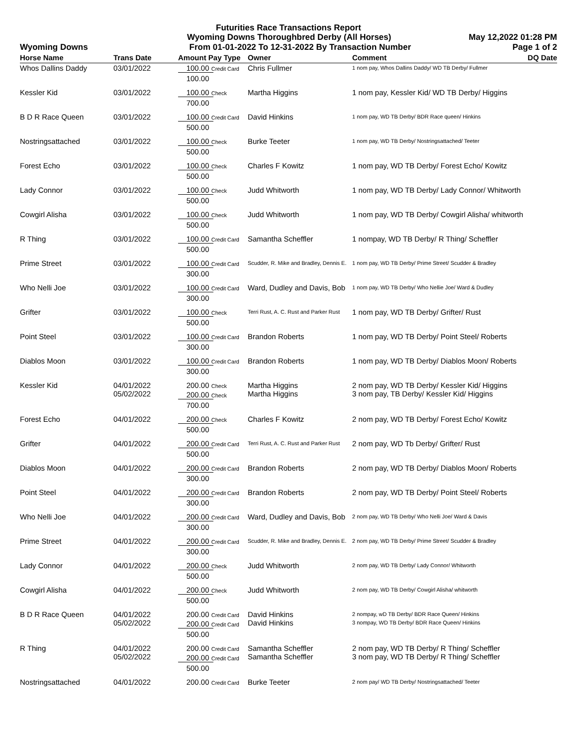Futurities Race Transactions Report
Wyoming Downs Thoroughbred Derby (All Horses) May 12,2022 01:28 PM
Wyoming Downs From 01-01-2022 To 12-31-2022 By Transaction Number Page 1 of 2
| Horse Name | Trans Date | Amount Pay Type | Owner | Comment | DQ Date |
| --- | --- | --- | --- | --- | --- |
| Whos Dallins Daddy | 03/01/2022 | 100.00 Credit Card | Chris Fullmer | 1 nom pay, Whos Dallins Daddy/ WD TB Derby/ Fullmer | |
| | | 100.00 | | | |
| Kessler Kid | 03/01/2022 | 100.00 Check | Martha Higgins | 1 nom pay, Kessler Kid/ WD TB Derby/ Higgins | |
| | | 700.00 | | | |
| B D R Race Queen | 03/01/2022 | 100.00 Credit Card | David Hinkins | 1 nom pay, WD TB Derby/ BDR Race queen/ Hinkins | |
| | | 500.00 | | | |
| Nostringsattached | 03/01/2022 | 100.00 Check | Burke Teeter | 1 nom pay, WD TB Derby/ Nostringsattached/ Teeter | |
| | | 500.00 | | | |
| Forest Echo | 03/01/2022 | 100.00 Check | Charles F Kowitz | 1 nom pay, WD TB Derby/ Forest Echo/ Kowitz | |
| | | 500.00 | | | |
| Lady Connor | 03/01/2022 | 100.00 Check | Judd Whitworth | 1 nom pay, WD TB Derby/ Lady Connor/ Whitworth | |
| | | 500.00 | | | |
| Cowgirl Alisha | 03/01/2022 | 100.00 Check | Judd Whitworth | 1 nom pay, WD TB Derby/ Cowgirl Alisha/ whitworth | |
| | | 500.00 | | | |
| R Thing | 03/01/2022 | 100.00 Credit Card | Samantha Scheffler | 1 nompay, WD TB Derby/ R Thing/ Scheffler | |
| | | 500.00 | | | |
| Prime Street | 03/01/2022 | 100.00 Credit Card | Scudder, R. Mike and Bradley, Dennis E. | 1 nom pay, WD TB Derby/ Prime Street/ Scudder & Bradley | |
| | | 300.00 | | | |
| Who Nelli Joe | 03/01/2022 | 100.00 Credit Card | Ward, Dudley and Davis, Bob | 1 nom pay, WD TB Derby/ Who Nellie Joe/ Ward & Dudley | |
| | | 300.00 | | | |
| Grifter | 03/01/2022 | 100.00 Check | Terri Rust, A. C. Rust and Parker Rust | 1 nom pay, WD TB Derby/ Grifter/ Rust | |
| | | 500.00 | | | |
| Point Steel | 03/01/2022 | 100.00 Credit Card | Brandon Roberts | 1 nom pay, WD TB Derby/ Point Steel/ Roberts | |
| | | 300.00 | | | |
| Diablos Moon | 03/01/2022 | 100.00 Credit Card | Brandon Roberts | 1 nom pay, WD TB Derby/ Diablos Moon/ Roberts | |
| | | 300.00 | | | |
| Kessler Kid | 04/01/2022 05/02/2022 | 200.00 Check 200.00 Check | Martha Higgins Martha Higgins | 2 nom pay, WD TB Derby/ Kessler Kid/ Higgins 3 nom pay, TB Derby/ Kessler Kid/ Higgins | |
| | | 700.00 | | | |
| Forest Echo | 04/01/2022 | 200.00 Check | Charles F Kowitz | 2 nom pay, WD TB Derby/ Forest Echo/ Kowitz | |
| | | 500.00 | | | |
| Grifter | 04/01/2022 | 200.00 Credit Card | Terri Rust, A. C. Rust and Parker Rust | 2 nom pay, WD Tb Derby/ Grifter/ Rust | |
| | | 500.00 | | | |
| Diablos Moon | 04/01/2022 | 200.00 Credit Card | Brandon Roberts | 2 nom pay, WD TB Derby/ Diablos Moon/ Roberts | |
| | | 300.00 | | | |
| Point Steel | 04/01/2022 | 200.00 Credit Card | Brandon Roberts | 2 nom pay, WD TB Derby/ Point Steel/ Roberts | |
| | | 300.00 | | | |
| Who Nelli Joe | 04/01/2022 | 200.00 Credit Card | Ward, Dudley and Davis, Bob | 2 nom pay, WD TB Derby/ Who Nelli Joe/ Ward & Davis | |
| | | 300.00 | | | |
| Prime Street | 04/01/2022 | 200.00 Credit Card | Scudder, R. Mike and Bradley, Dennis E. | 2 nom pay, WD TB Derby/ Prime Street/ Scudder & Bradley | |
| | | 300.00 | | | |
| Lady Connor | 04/01/2022 | 200.00 Check | Judd Whitworth | 2 nom pay, WD TB Derby/ Lady Connor/ Whitworth | |
| | | 500.00 | | | |
| Cowgirl Alisha | 04/01/2022 | 200.00 Check | Judd Whitworth | 2 nom pay, WD TB Derby/ Cowgirl Alisha/ whitworth | |
| | | 500.00 | | | |
| B D R Race Queen | 04/01/2022 05/02/2022 | 200.00 Credit Card 200.00 Credit Card | David Hinkins David Hinkins | 2 nompay, wD TB Derby/ BDR Race Queen/ Hinkins 3 nompay, WD TB Derby/ BDR Race Queen/ Hinkins | |
| | | 500.00 | | | |
| R Thing | 04/01/2022 05/02/2022 | 200.00 Credit Card 200.00 Credit Card | Samantha Scheffler Samantha Scheffler | 2 nom pay, WD TB Derby/ R Thing/ Scheffler 3 nom pay, WD TB Derby/ R Thing/ Scheffler | |
| | | 500.00 | | | |
| Nostringsattached | 04/01/2022 | 200.00 Credit Card | Burke Teeter | 2 nom pay/ WD TB Derby/ Nostringsattached/ Teeter | |